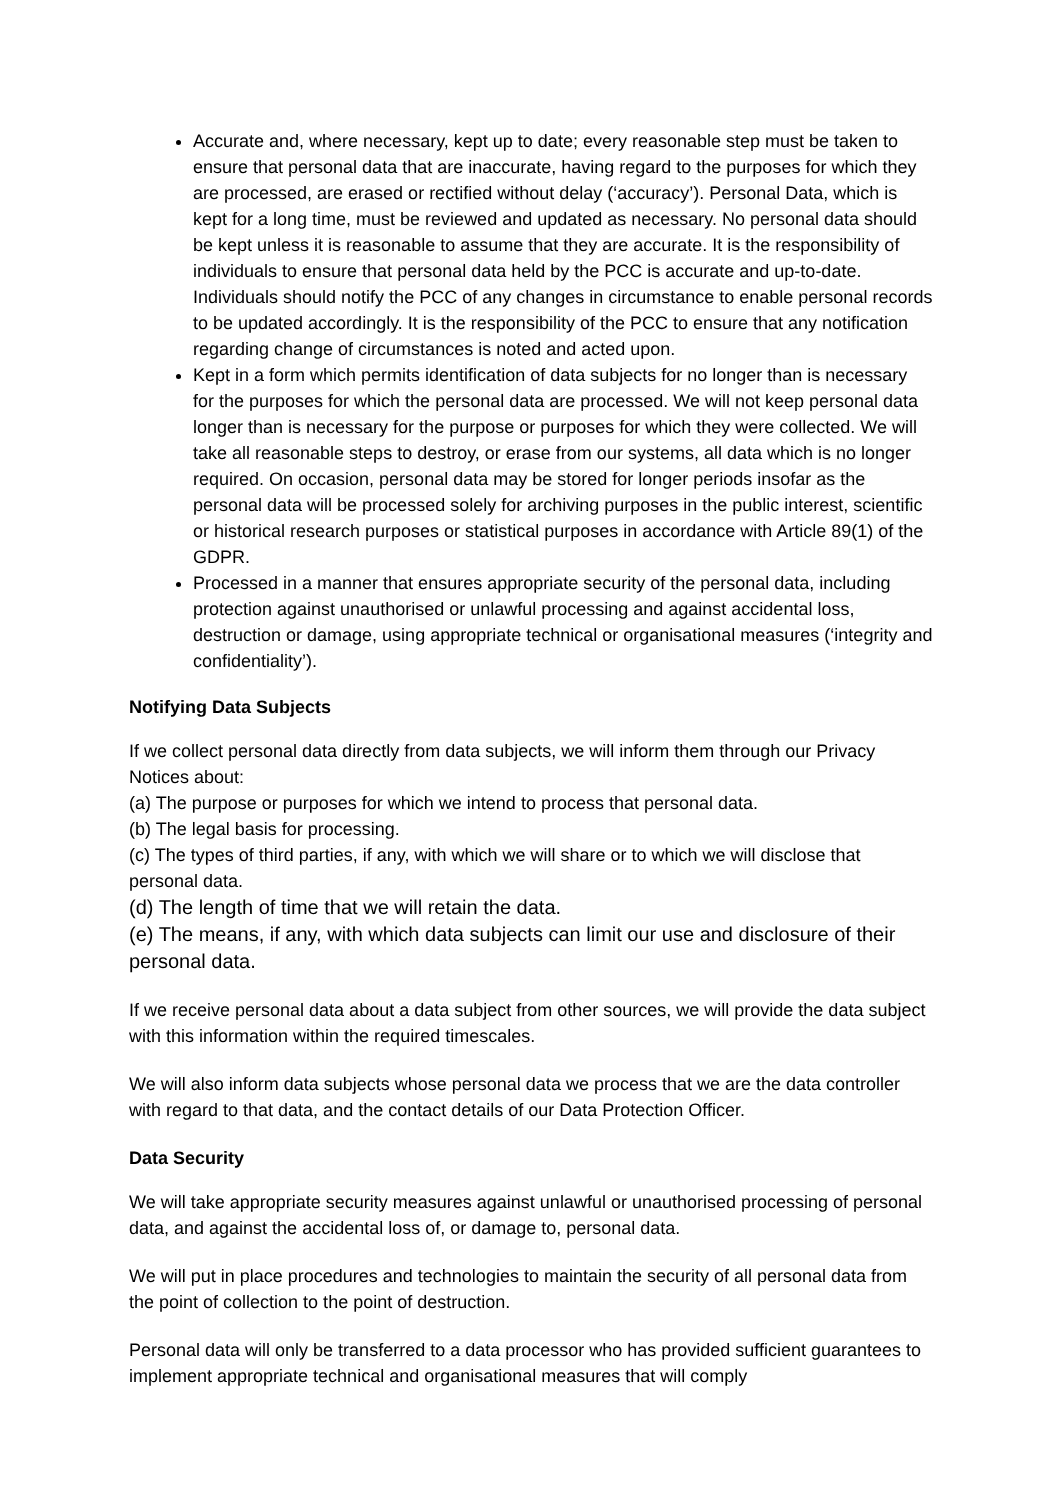Accurate and, where necessary, kept up to date; every reasonable step must be taken to ensure that personal data that are inaccurate, having regard to the purposes for which they are processed, are erased or rectified without delay (‘accuracy’). Personal Data, which is kept for a long time, must be reviewed and updated as necessary. No personal data should be kept unless it is reasonable to assume that they are accurate. It is the responsibility of individuals to ensure that personal data held by the PCC is accurate and up-to-date. Individuals should notify the PCC of any changes in circumstance to enable personal records to be updated accordingly. It is the responsibility of the PCC to ensure that any notification regarding change of circumstances is noted and acted upon.
Kept in a form which permits identification of data subjects for no longer than is necessary for the purposes for which the personal data are processed. We will not keep personal data longer than is necessary for the purpose or purposes for which they were collected. We will take all reasonable steps to destroy, or erase from our systems, all data which is no longer required. On occasion, personal data may be stored for longer periods insofar as the personal data will be processed solely for archiving purposes in the public interest, scientific or historical research purposes or statistical purposes in accordance with Article 89(1) of the GDPR.
Processed in a manner that ensures appropriate security of the personal data, including protection against unauthorised or unlawful processing and against accidental loss, destruction or damage, using appropriate technical or organisational measures (‘integrity and confidentiality’).
Notifying Data Subjects
If we collect personal data directly from data subjects, we will inform them through our Privacy Notices about:
(a) The purpose or purposes for which we intend to process that personal data.
(b) The legal basis for processing.
(c) The types of third parties, if any, with which we will share or to which we will disclose that personal data.
(d) The length of time that we will retain the data.
(e) The means, if any, with which data subjects can limit our use and disclosure of their personal data.
If we receive personal data about a data subject from other sources, we will provide the data subject with this information within the required timescales.
We will also inform data subjects whose personal data we process that we are the data controller with regard to that data, and the contact details of our Data Protection Officer.
Data Security
We will take appropriate security measures against unlawful or unauthorised processing of personal data, and against the accidental loss of, or damage to, personal data.
We will put in place procedures and technologies to maintain the security of all personal data from the point of collection to the point of destruction.
Personal data will only be transferred to a data processor who has provided sufficient guarantees to implement appropriate technical and organisational measures that will comply